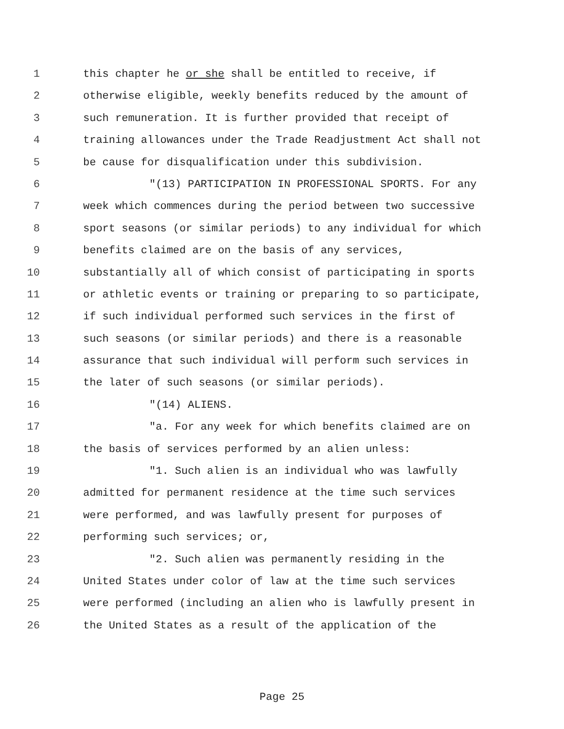1 this chapter he or she shall be entitled to receive, if
2 otherwise eligible, weekly benefits reduced by the amount of
3 such remuneration. It is further provided that receipt of
4 training allowances under the Trade Readjustment Act shall not
5 be cause for disqualification under this subdivision.
6 "(13) PARTICIPATION IN PROFESSIONAL SPORTS. For any
7 week which commences during the period between two successive
8 sport seasons (or similar periods) to any individual for which
9 benefits claimed are on the basis of any services,
10 substantially all of which consist of participating in sports
11 or athletic events or training or preparing to so participate,
12 if such individual performed such services in the first of
13 such seasons (or similar periods) and there is a reasonable
14 assurance that such individual will perform such services in
15 the later of such seasons (or similar periods).
16 "(14) ALIENS.
17 "a. For any week for which benefits claimed are on
18 the basis of services performed by an alien unless:
19 "1. Such alien is an individual who was lawfully
20 admitted for permanent residence at the time such services
21 were performed, and was lawfully present for purposes of
22 performing such services; or,
23 "2. Such alien was permanently residing in the
24 United States under color of law at the time such services
25 were performed (including an alien who is lawfully present in
26 the United States as a result of the application of the
Page 25